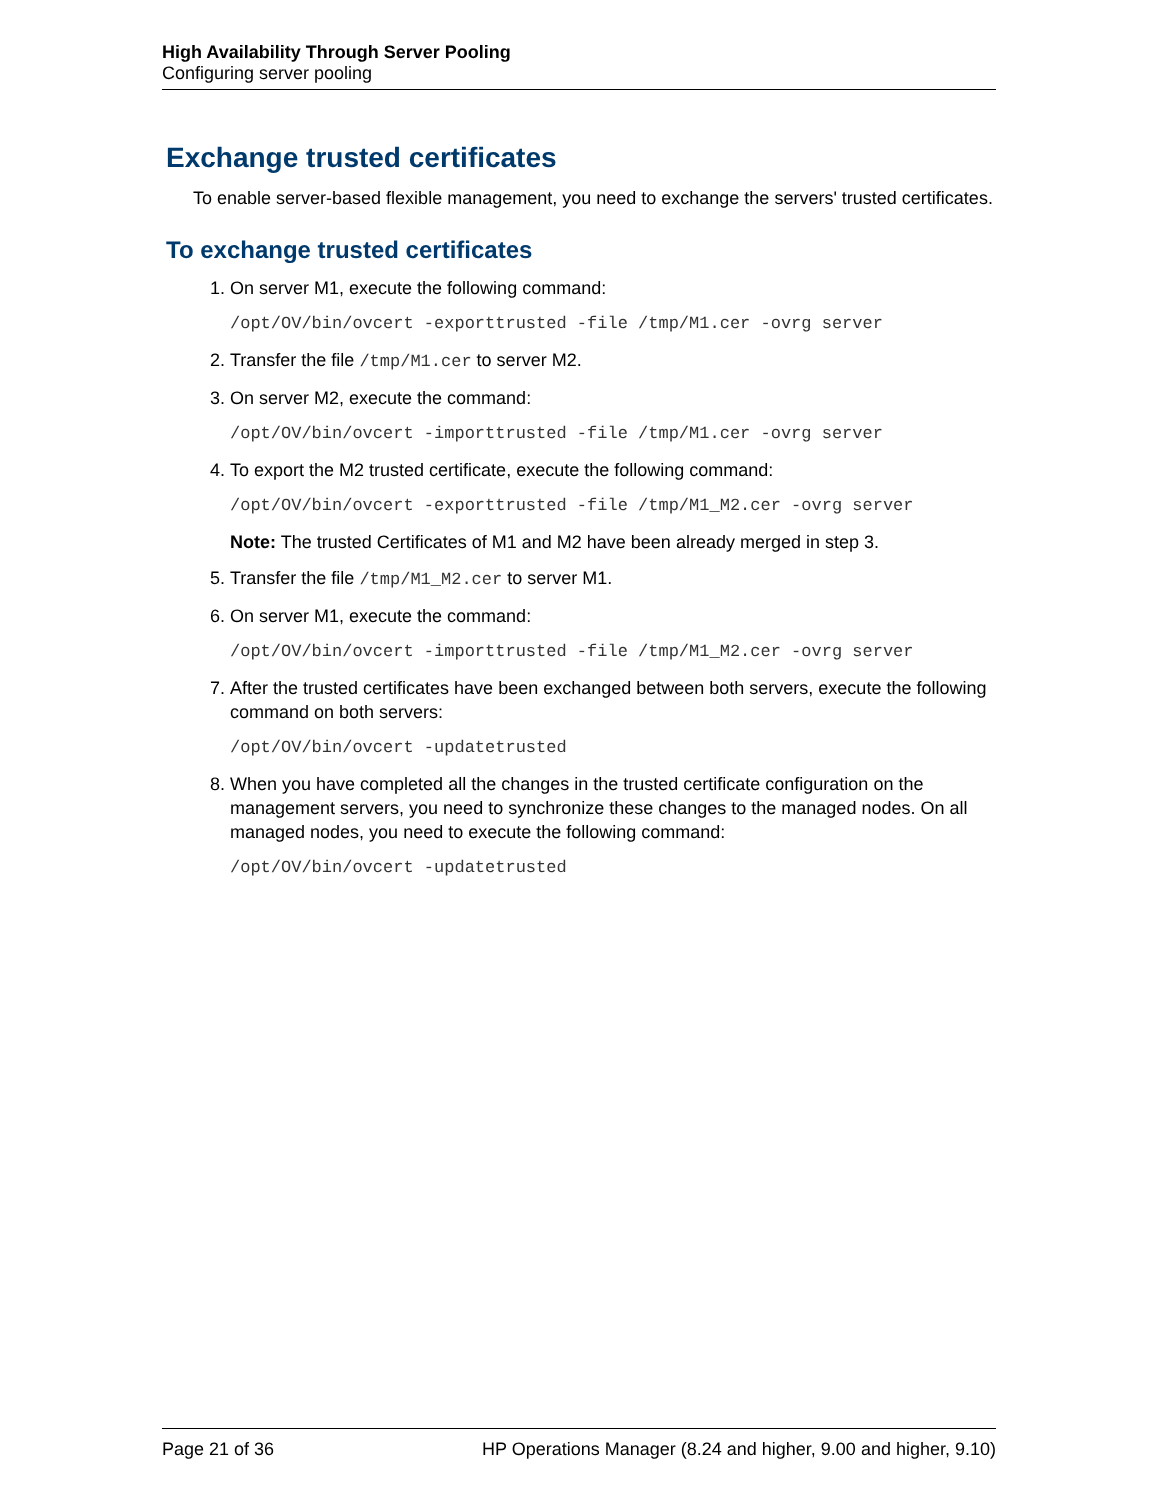High Availability Through Server Pooling
Configuring server pooling
Exchange trusted certificates
To enable server-based flexible management, you need to exchange the servers' trusted certificates.
To exchange trusted certificates
1. On server M1, execute the following command:
/opt/OV/bin/ovcert -exporttrusted -file /tmp/M1.cer -ovrg server
2. Transfer the file /tmp/M1.cer to server M2.
3. On server M2, execute the command:
/opt/OV/bin/ovcert -importtrusted -file /tmp/M1.cer -ovrg server
4. To export the M2 trusted certificate, execute the following command:
/opt/OV/bin/ovcert -exporttrusted -file /tmp/M1_M2.cer -ovrg server
Note: The trusted Certificates of M1 and M2 have been already merged in step 3.
5. Transfer the file /tmp/M1_M2.cer to server M1.
6. On server M1, execute the command:
/opt/OV/bin/ovcert -importtrusted -file /tmp/M1_M2.cer -ovrg server
7. After the trusted certificates have been exchanged between both servers, execute the following command on both servers:
/opt/OV/bin/ovcert -updatetrusted
8. When you have completed all the changes in the trusted certificate configuration on the management servers, you need to synchronize these changes to the managed nodes. On all managed nodes, you need to execute the following command:
/opt/OV/bin/ovcert -updatetrusted
Page 21 of 36 HP Operations Manager (8.24 and higher, 9.00 and higher, 9.10)